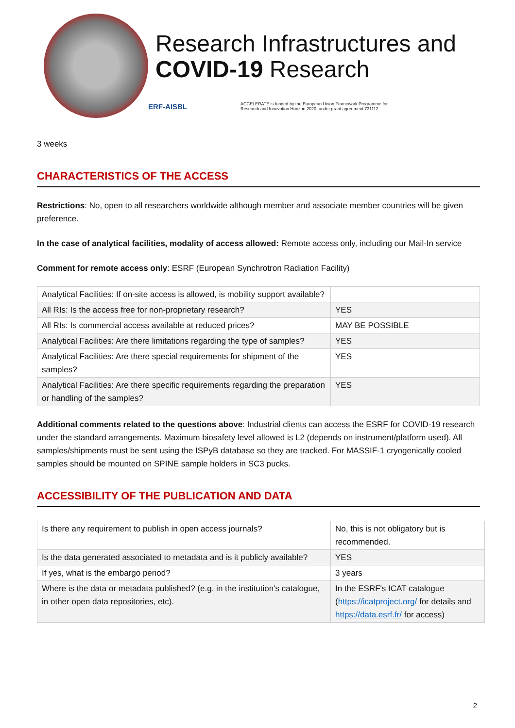Research Infrastructures and
COVID-19 Research
ERF-AISBL ACCELERATE is funded by the European Union Framework Programme for
Research and Innovation Horizon 2020, under grant agreement 731112
3 weeks
CHARACTERISTICS OF THE ACCESS
Restrictions: No, open to all researchers worldwide although member and associate member countries will be given preference.
In the case of analytical facilities, modality of access allowed: Remote access only, including our Mail-In service
Comment for remote access only: ESRF (European Synchrotron Radiation Facility)
| Analytical Facilities: If on-site access is allowed, is mobility support available? | |
| All RIs: Is the access free for non-proprietary research? | YES |
| All RIs: Is commercial access available at reduced prices? | MAY BE POSSIBLE |
| Analytical Facilities: Are there limitations regarding the type of samples? | YES |
| Analytical Facilities: Are there special requirements for shipment of the samples? | YES |
| Analytical Facilities: Are there specific requirements regarding the preparation or handling of the samples? | YES |
Additional comments related to the questions above: Industrial clients can access the ESRF for COVID-19 research under the standard arrangements. Maximum biosafety level allowed is L2 (depends on instrument/platform used). All samples/shipments must be sent using the ISPyB database so they are tracked. For MASSIF-1 cryogenically cooled samples should be mounted on SPINE sample holders in SC3 pucks.
ACCESSIBILITY OF THE PUBLICATION AND DATA
| Is there any requirement to publish in open access journals? | No, this is not obligatory but is recommended. |
| Is the data generated associated to metadata and is it publicly available? | YES |
| If yes, what is the embargo period? | 3 years |
| Where is the data or metadata published? (e.g. in the institution's catalogue, in other open data repositories, etc). | In the ESRF's ICAT catalogue ( https://icatproject.org/ for details and https://data.esrf.fr/ for access) |
2